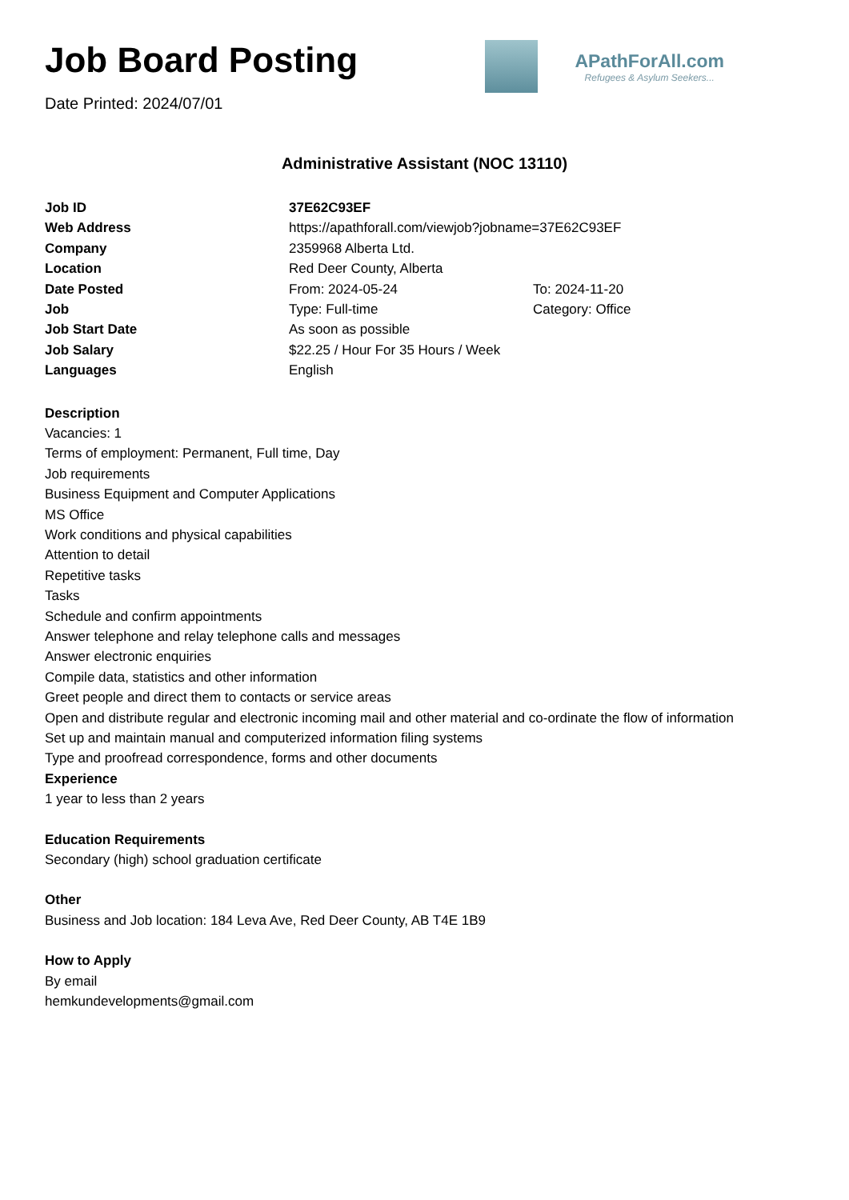Job Board Posting
Date Printed: 2024/07/01
APathForAll.com
Refugees & Asylum Seekers...
Administrative Assistant (NOC 13110)
| Job ID | 37E62C93EF | |
| Web Address | https://apathforall.com/viewjob?jobname=37E62C93EF | |
| Company | 2359968 Alberta Ltd. | |
| Location | Red Deer County, Alberta | |
| Date Posted | From: 2024-05-24 | To: 2024-11-20 |
| Job | Type: Full-time | Category: Office |
| Job Start Date | As soon as possible | |
| Job Salary | $22.25 / Hour For 35 Hours / Week | |
| Languages | English | |
Description
Vacancies: 1
Terms of employment: Permanent, Full time, Day
Job requirements
Business Equipment and Computer Applications
MS Office
Work conditions and physical capabilities
Attention to detail
Repetitive tasks
Tasks
Schedule and confirm appointments
Answer telephone and relay telephone calls and messages
Answer electronic enquiries
Compile data, statistics and other information
Greet people and direct them to contacts or service areas
Open and distribute regular and electronic incoming mail and other material and co-ordinate the flow of information
Set up and maintain manual and computerized information filing systems
Type and proofread correspondence, forms and other documents
Experience
1 year to less than 2 years
Education Requirements
Secondary (high) school graduation certificate
Other
Business and Job location: 184 Leva Ave, Red Deer County, AB T4E 1B9
How to Apply
By email
hemkundevelopments@gmail.com